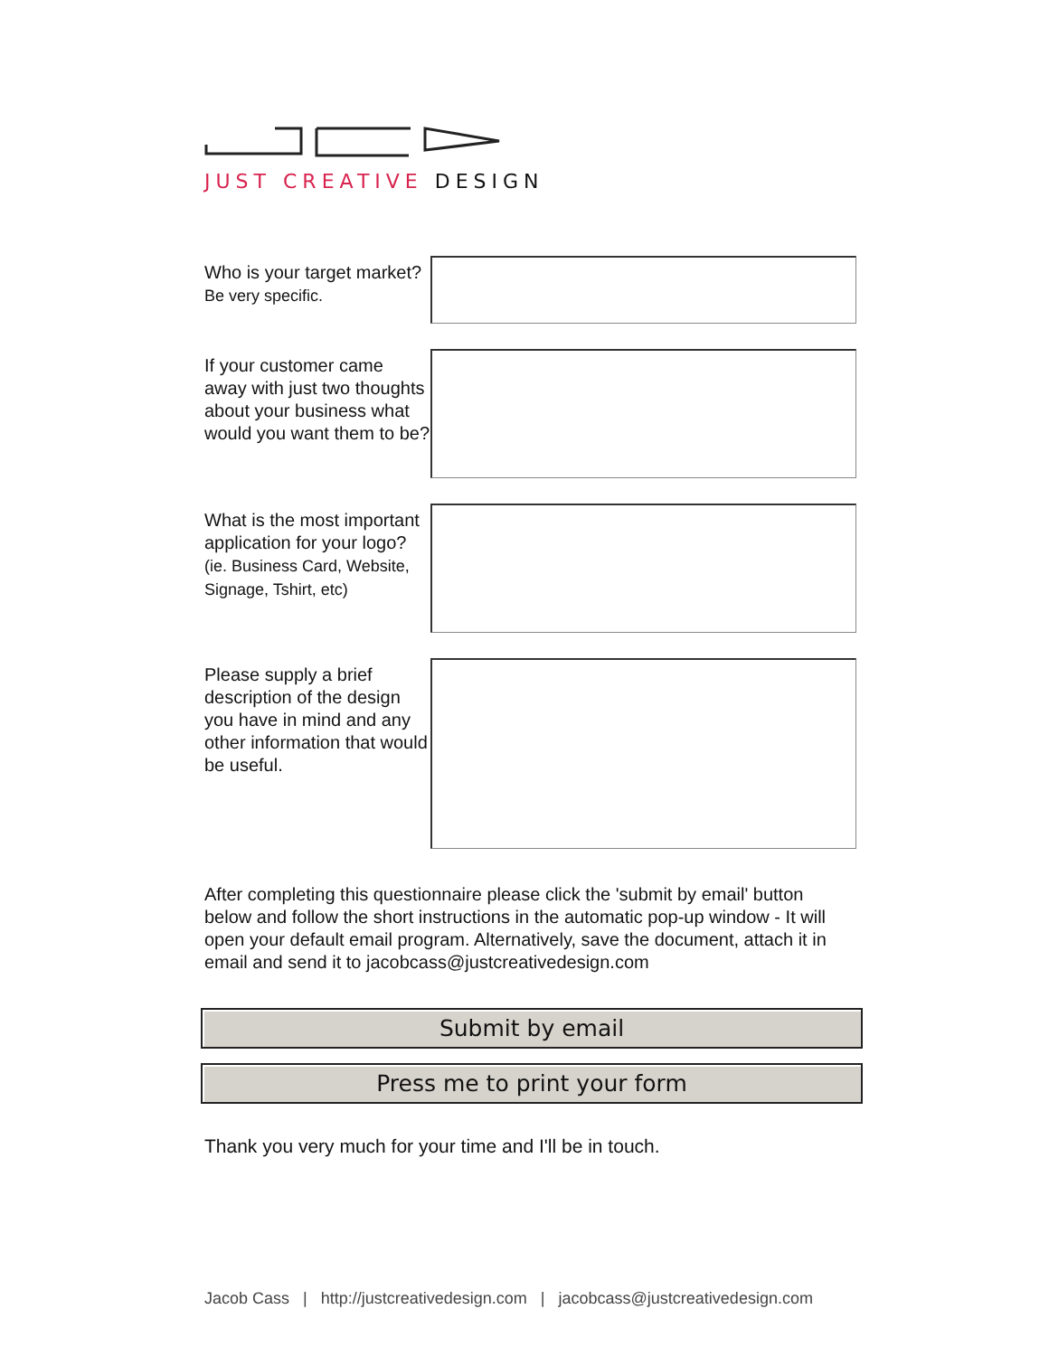JUST CREATIVE DESIGN
Who is your target market? Be very specific.
If your customer came away with just two thoughts about your business what would you want them to be?
What is the most important application for your logo? (ie. Business Card, Website, Signage, Tshirt, etc)
Please supply a brief description of the design you have in mind and any other information that would be useful.
After completing this questionnaire please click the 'submit by email' button below and follow the short instructions in the automatic pop-up window - It will open your default email program. Alternatively, save the document, attach it in email and send it to jacobcass@justcreativedesign.com
Submit by email
Press me to print your form
Thank you very much for your time and I'll be in touch.
Jacob Cass | http://justcreativedesign.com | jacobcass@justcreativedesign.com